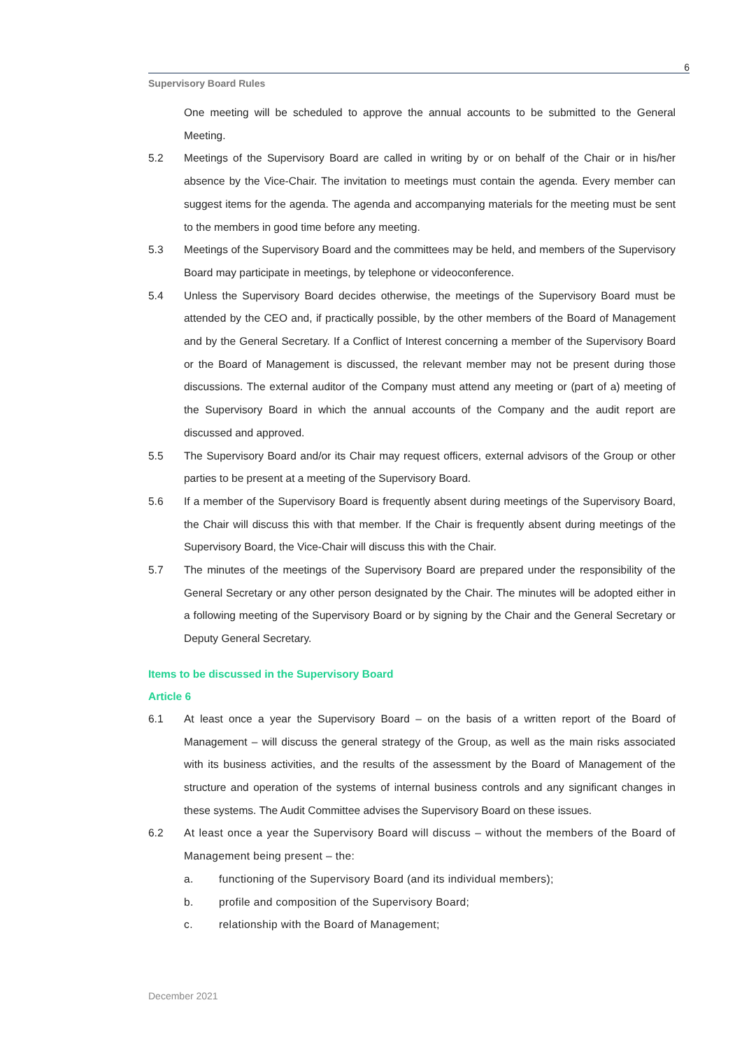6
Supervisory Board Rules
One meeting will be scheduled to approve the annual accounts to be submitted to the General Meeting.
5.2 Meetings of the Supervisory Board are called in writing by or on behalf of the Chair or in his/her absence by the Vice-Chair. The invitation to meetings must contain the agenda. Every member can suggest items for the agenda. The agenda and accompanying materials for the meeting must be sent to the members in good time before any meeting.
5.3 Meetings of the Supervisory Board and the committees may be held, and members of the Supervisory Board may participate in meetings, by telephone or videoconference.
5.4 Unless the Supervisory Board decides otherwise, the meetings of the Supervisory Board must be attended by the CEO and, if practically possible, by the other members of the Board of Management and by the General Secretary. If a Conflict of Interest concerning a member of the Supervisory Board or the Board of Management is discussed, the relevant member may not be present during those discussions. The external auditor of the Company must attend any meeting or (part of a) meeting of the Supervisory Board in which the annual accounts of the Company and the audit report are discussed and approved.
5.5 The Supervisory Board and/or its Chair may request officers, external advisors of the Group or other parties to be present at a meeting of the Supervisory Board.
5.6 If a member of the Supervisory Board is frequently absent during meetings of the Supervisory Board, the Chair will discuss this with that member. If the Chair is frequently absent during meetings of the Supervisory Board, the Vice-Chair will discuss this with the Chair.
5.7 The minutes of the meetings of the Supervisory Board are prepared under the responsibility of the General Secretary or any other person designated by the Chair. The minutes will be adopted either in a following meeting of the Supervisory Board or by signing by the Chair and the General Secretary or Deputy General Secretary.
Items to be discussed in the Supervisory Board
Article 6
6.1 At least once a year the Supervisory Board – on the basis of a written report of the Board of Management – will discuss the general strategy of the Group, as well as the main risks associated with its business activities, and the results of the assessment by the Board of Management of the structure and operation of the systems of internal business controls and any significant changes in these systems. The Audit Committee advises the Supervisory Board on these issues.
6.2 At least once a year the Supervisory Board will discuss – without the members of the Board of Management being present – the:
a. functioning of the Supervisory Board (and its individual members);
b. profile and composition of the Supervisory Board;
c. relationship with the Board of Management;
December 2021